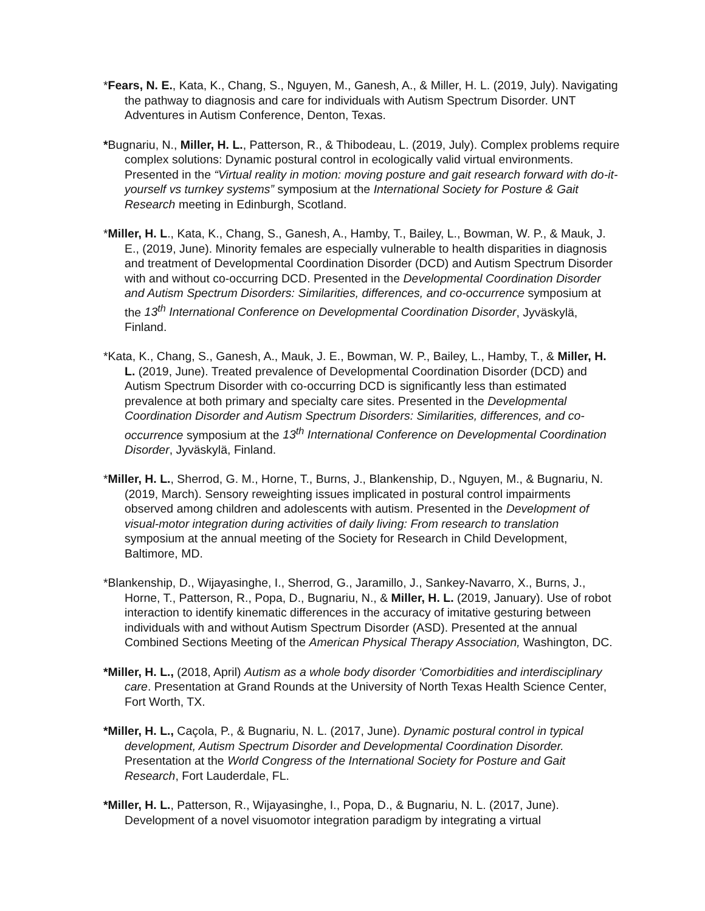*Fears, N. E., Kata, K., Chang, S., Nguyen, M., Ganesh, A., & Miller, H. L. (2019, July). Navigating the pathway to diagnosis and care for individuals with Autism Spectrum Disorder. UNT Adventures in Autism Conference, Denton, Texas.
*Bugnariu, N., Miller, H. L., Patterson, R., & Thibodeau, L. (2019, July). Complex problems require complex solutions: Dynamic postural control in ecologically valid virtual environments. Presented in the “Virtual reality in motion: moving posture and gait research forward with do-it-yourself vs turnkey systems” symposium at the International Society for Posture & Gait Research meeting in Edinburgh, Scotland.
*Miller, H. L., Kata, K., Chang, S., Ganesh, A., Hamby, T., Bailey, L., Bowman, W. P., & Mauk, J. E., (2019, June). Minority females are especially vulnerable to health disparities in diagnosis and treatment of Developmental Coordination Disorder (DCD) and Autism Spectrum Disorder with and without co-occurring DCD. Presented in the Developmental Coordination Disorder and Autism Spectrum Disorders: Similarities, differences, and co-occurrence symposium at the 13<sup>th</sup> International Conference on Developmental Coordination Disorder, Jyväskylä, Finland.
*Kata, K., Chang, S., Ganesh, A., Mauk, J. E., Bowman, W. P., Bailey, L., Hamby, T., & Miller, H. L. (2019, June). Treated prevalence of Developmental Coordination Disorder (DCD) and Autism Spectrum Disorder with co-occurring DCD is significantly less than estimated prevalence at both primary and specialty care sites. Presented in the Developmental Coordination Disorder and Autism Spectrum Disorders: Similarities, differences, and co-occurrence symposium at the 13<sup>th</sup> International Conference on Developmental Coordination Disorder, Jyväskylä, Finland.
*Miller, H. L., Sherrod, G. M., Horne, T., Burns, J., Blankenship, D., Nguyen, M., & Bugnariu, N. (2019, March). Sensory reweighting issues implicated in postural control impairments observed among children and adolescents with autism. Presented in the Development of visual-motor integration during activities of daily living: From research to translation symposium at the annual meeting of the Society for Research in Child Development, Baltimore, MD.
*Blankenship, D., Wijayasinghe, I., Sherrod, G., Jaramillo, J., Sankey-Navarro, X., Burns, J., Horne, T., Patterson, R., Popa, D., Bugnariu, N., & Miller, H. L. (2019, January). Use of robot interaction to identify kinematic differences in the accuracy of imitative gesturing between individuals with and without Autism Spectrum Disorder (ASD). Presented at the annual Combined Sections Meeting of the American Physical Therapy Association, Washington, DC.
*Miller, H. L., (2018, April) Autism as a whole body disorder ‘Comorbidities and interdisciplinary care. Presentation at Grand Rounds at the University of North Texas Health Science Center, Fort Worth, TX.
*Miller, H. L., Caçola, P., & Bugnariu, N. L. (2017, June). Dynamic postural control in typical development, Autism Spectrum Disorder and Developmental Coordination Disorder. Presentation at the World Congress of the International Society for Posture and Gait Research, Fort Lauderdale, FL.
*Miller, H. L., Patterson, R., Wijayasinghe, I., Popa, D., & Bugnariu, N. L. (2017, June). Development of a novel visuomotor integration paradigm by integrating a virtual